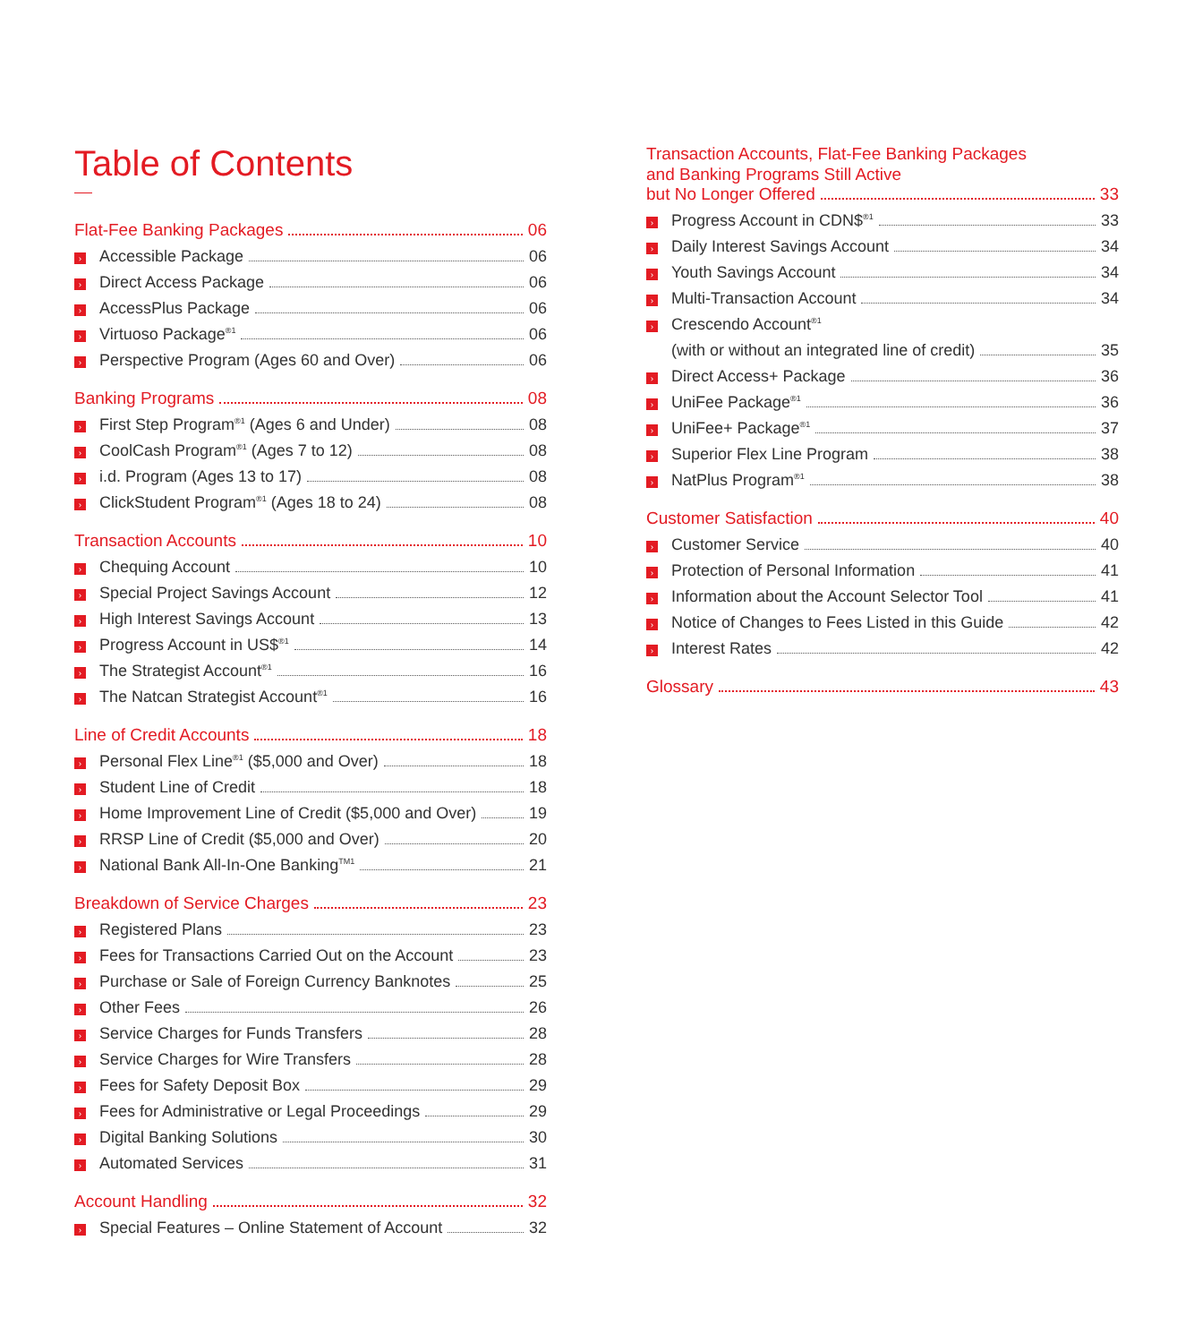Table of Contents
Flat-Fee Banking Packages 06
› Accessible Package 06
› Direct Access Package 06
› AccessPlus Package 06
› Virtuoso Package<sup>®1</sup> 06
› Perspective Program (Ages 60 and Over) 06
Banking Programs 08
› First Step Program<sup>®1</sup> (Ages 6 and Under) 08
› CoolCash Program<sup>®1</sup> (Ages 7 to 12) 08
› i.d. Program (Ages 13 to 17) 08
› ClickStudent Program<sup>®1</sup> (Ages 18 to 24) 08
Transaction Accounts 10
› Chequing Account 10
› Special Project Savings Account 12
› High Interest Savings Account 13
› Progress Account in US$<sup>®1</sup> 14
› The Strategist Account<sup>®1</sup> 16
› The Natcan Strategist Account<sup>®1</sup> 16
Line of Credit Accounts 18
› Personal Flex Line<sup>®1</sup> ($5,000 and Over) 18
› Student Line of Credit 18
› Home Improvement Line of Credit ($5,000 and Over) 19
› RRSP Line of Credit ($5,000 and Over) 20
› National Bank All-In-One Banking<sup>TM1</sup> 21
Breakdown of Service Charges 23
› Registered Plans 23
› Fees for Transactions Carried Out on the Account 23
› Purchase or Sale of Foreign Currency Banknotes 25
› Other Fees 26
› Service Charges for Funds Transfers 28
› Service Charges for Wire Transfers 28
› Fees for Safety Deposit Box 29
› Fees for Administrative or Legal Proceedings 29
› Digital Banking Solutions 30
› Automated Services 31
Account Handling 32
› Special Features – Online Statement of Account 32
Transaction Accounts, Flat-Fee Banking Packages
and Banking Programs Still Active
but No Longer Offered 33
› Progress Account in CDN$<sup>®1</sup> 33
› Daily Interest Savings Account 34
› Youth Savings Account 34
› Multi-Transaction Account 34
› Crescendo Account<sup>®1</sup>
(with or without an integrated line of credit) 35
› Direct Access+ Package 36
› UniFee Package<sup>®1</sup> 36
› UniFee+ Package<sup>®1</sup> 37
› Superior Flex Line Program 38
› NatPlus Program<sup>®1</sup> 38
Customer Satisfaction 40
› Customer Service 40
› Protection of Personal Information 41
› Information about the Account Selector Tool 41
› Notice of Changes to Fees Listed in this Guide 42
› Interest Rates 42
Glossary 43